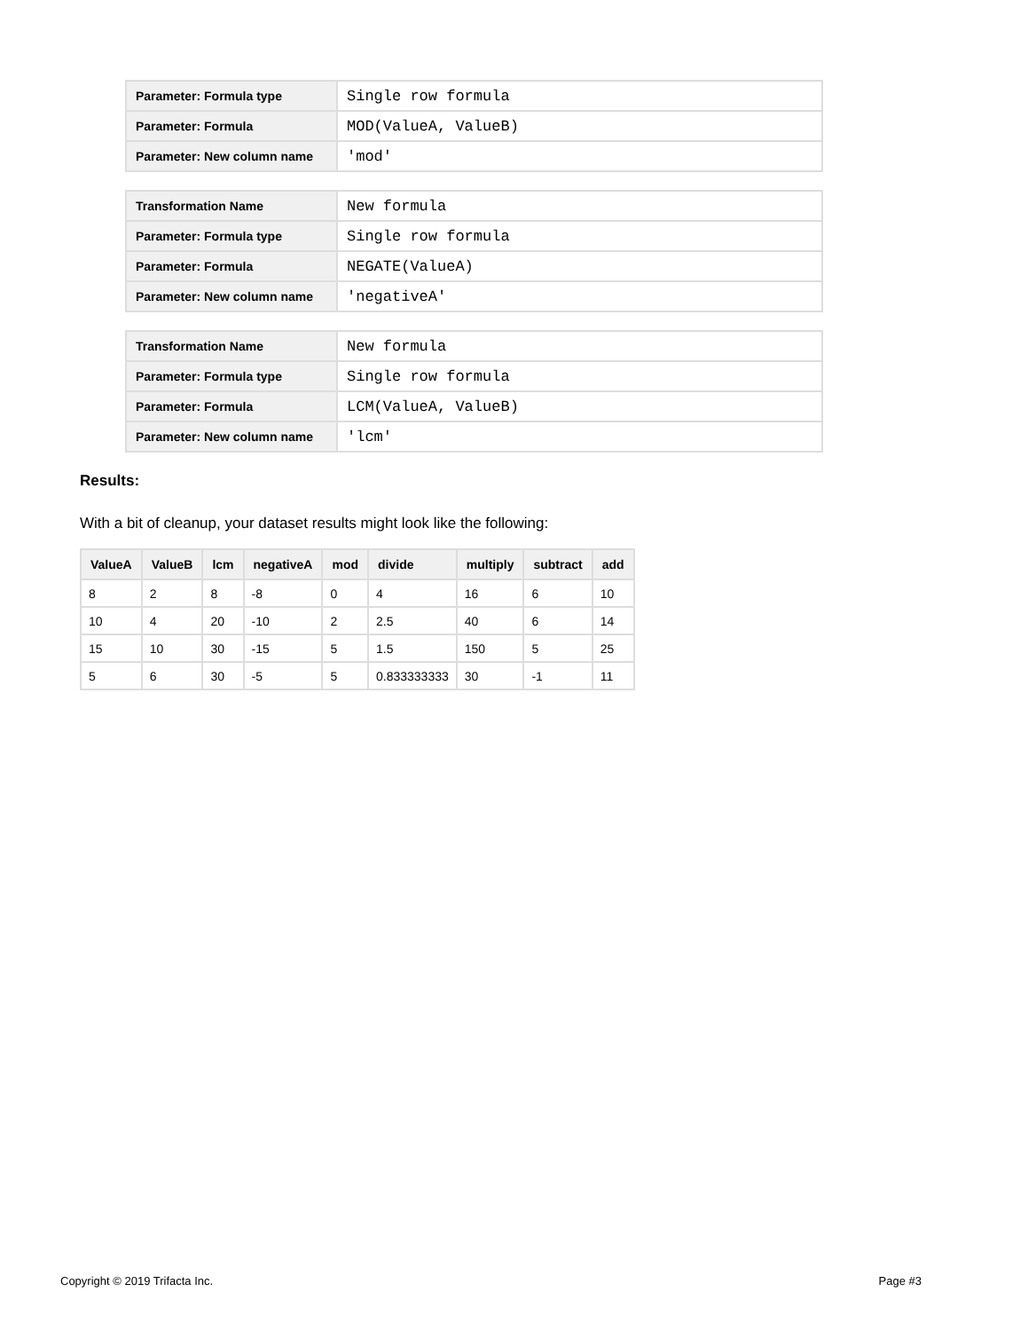| Parameter: Formula type | Single row formula |
| Parameter: Formula | MOD(ValueA, ValueB) |
| Parameter: New column name | 'mod' |
| Transformation Name | New formula |
| Parameter: Formula type | Single row formula |
| Parameter: Formula | NEGATE(ValueA) |
| Parameter: New column name | 'negativeA' |
| Transformation Name | New formula |
| Parameter: Formula type | Single row formula |
| Parameter: Formula | LCM(ValueA, ValueB) |
| Parameter: New column name | 'lcm' |
Results:
With a bit of cleanup, your dataset results might look like the following:
| ValueA | ValueB | lcm | negativeA | mod | divide | multiply | subtract | add |
| --- | --- | --- | --- | --- | --- | --- | --- | --- |
| 8 | 2 | 8 | -8 | 0 | 4 | 16 | 6 | 10 |
| 10 | 4 | 20 | -10 | 2 | 2.5 | 40 | 6 | 14 |
| 15 | 10 | 30 | -15 | 5 | 1.5 | 150 | 5 | 25 |
| 5 | 6 | 30 | -5 | 5 | 0.833333333 | 30 | -1 | 11 |
Copyright © 2019 Trifacta Inc. Page #3